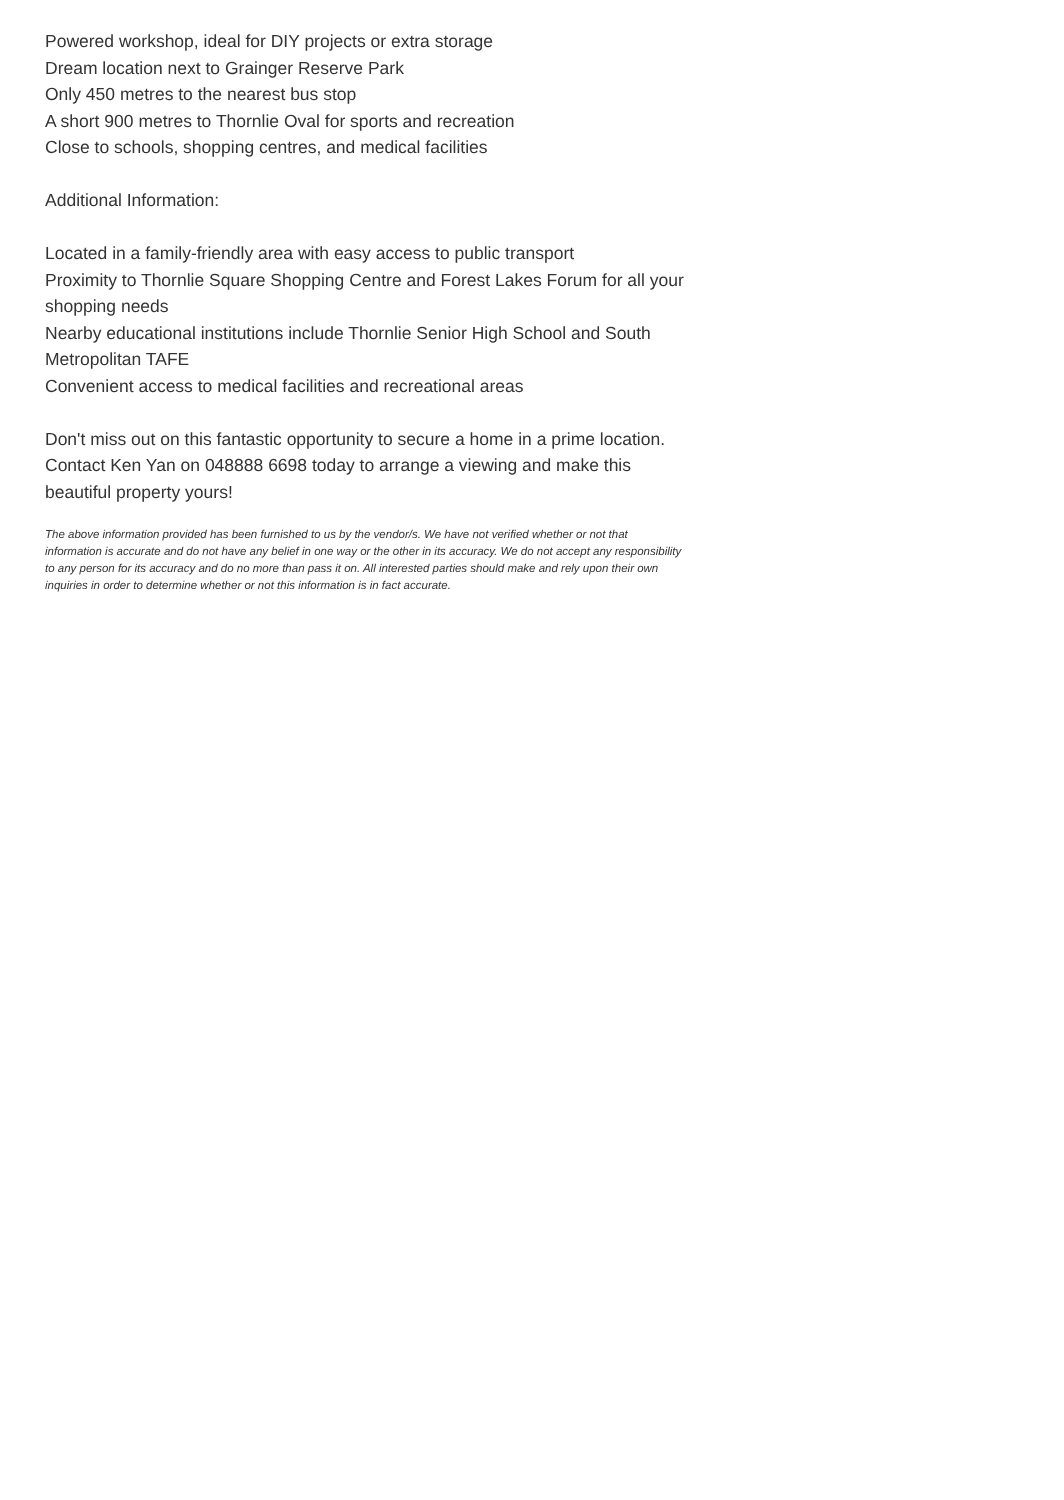Powered workshop, ideal for DIY projects or extra storage
Dream location next to Grainger Reserve Park
Only 450 metres to the nearest bus stop
A short 900 metres to Thornlie Oval for sports and recreation
Close to schools, shopping centres, and medical facilities
Additional Information:
Located in a family-friendly area with easy access to public transport
Proximity to Thornlie Square Shopping Centre and Forest Lakes Forum for all your shopping needs
Nearby educational institutions include Thornlie Senior High School and South Metropolitan TAFE
Convenient access to medical facilities and recreational areas
Don't miss out on this fantastic opportunity to secure a home in a prime location. Contact Ken Yan on 048888 6698 today to arrange a viewing and make this beautiful property yours!
The above information provided has been furnished to us by the vendor/s. We have not verified whether or not that information is accurate and do not have any belief in one way or the other in its accuracy. We do not accept any responsibility to any person for its accuracy and do no more than pass it on. All interested parties should make and rely upon their own inquiries in order to determine whether or not this information is in fact accurate.